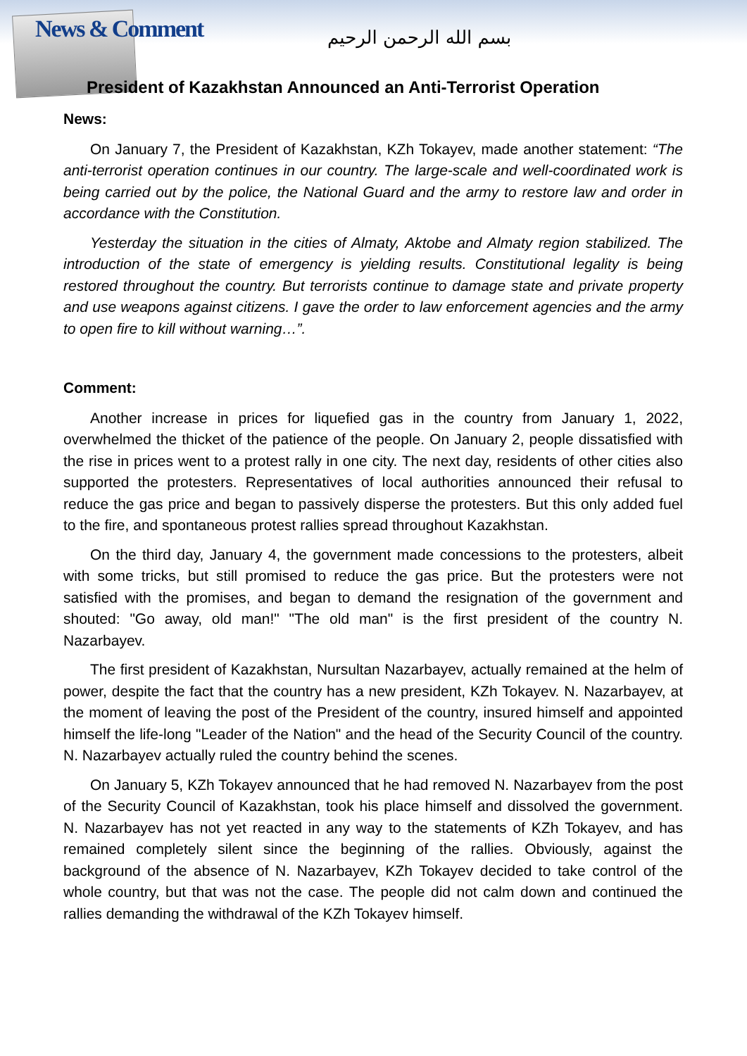News & Comment بسم الله الرحمن الرحيم
President of Kazakhstan Announced an Anti-Terrorist Operation
News:
On January 7, the President of Kazakhstan, KZh Tokayev, made another statement: “The anti-terrorist operation continues in our country. The large-scale and well-coordinated work is being carried out by the police, the National Guard and the army to restore law and order in accordance with the Constitution.
Yesterday the situation in the cities of Almaty, Aktobe and Almaty region stabilized. The introduction of the state of emergency is yielding results. Constitutional legality is being restored throughout the country. But terrorists continue to damage state and private property and use weapons against citizens. I gave the order to law enforcement agencies and the army to open fire to kill without warning…”.
Comment:
Another increase in prices for liquefied gas in the country from January 1, 2022, overwhelmed the thicket of the patience of the people. On January 2, people dissatisfied with the rise in prices went to a protest rally in one city. The next day, residents of other cities also supported the protesters. Representatives of local authorities announced their refusal to reduce the gas price and began to passively disperse the protesters. But this only added fuel to the fire, and spontaneous protest rallies spread throughout Kazakhstan.
On the third day, January 4, the government made concessions to the protesters, albeit with some tricks, but still promised to reduce the gas price. But the protesters were not satisfied with the promises, and began to demand the resignation of the government and shouted: "Go away, old man!" "The old man" is the first president of the country N. Nazarbayev.
The first president of Kazakhstan, Nursultan Nazarbayev, actually remained at the helm of power, despite the fact that the country has a new president, KZh Tokayev. N. Nazarbayev, at the moment of leaving the post of the President of the country, insured himself and appointed himself the life-long "Leader of the Nation" and the head of the Security Council of the country. N. Nazarbayev actually ruled the country behind the scenes.
On January 5, KZh Tokayev announced that he had removed N. Nazarbayev from the post of the Security Council of Kazakhstan, took his place himself and dissolved the government. N. Nazarbayev has not yet reacted in any way to the statements of KZh Tokayev, and has remained completely silent since the beginning of the rallies. Obviously, against the background of the absence of N. Nazarbayev, KZh Tokayev decided to take control of the whole country, but that was not the case. The people did not calm down and continued the rallies demanding the withdrawal of the KZh Tokayev himself.